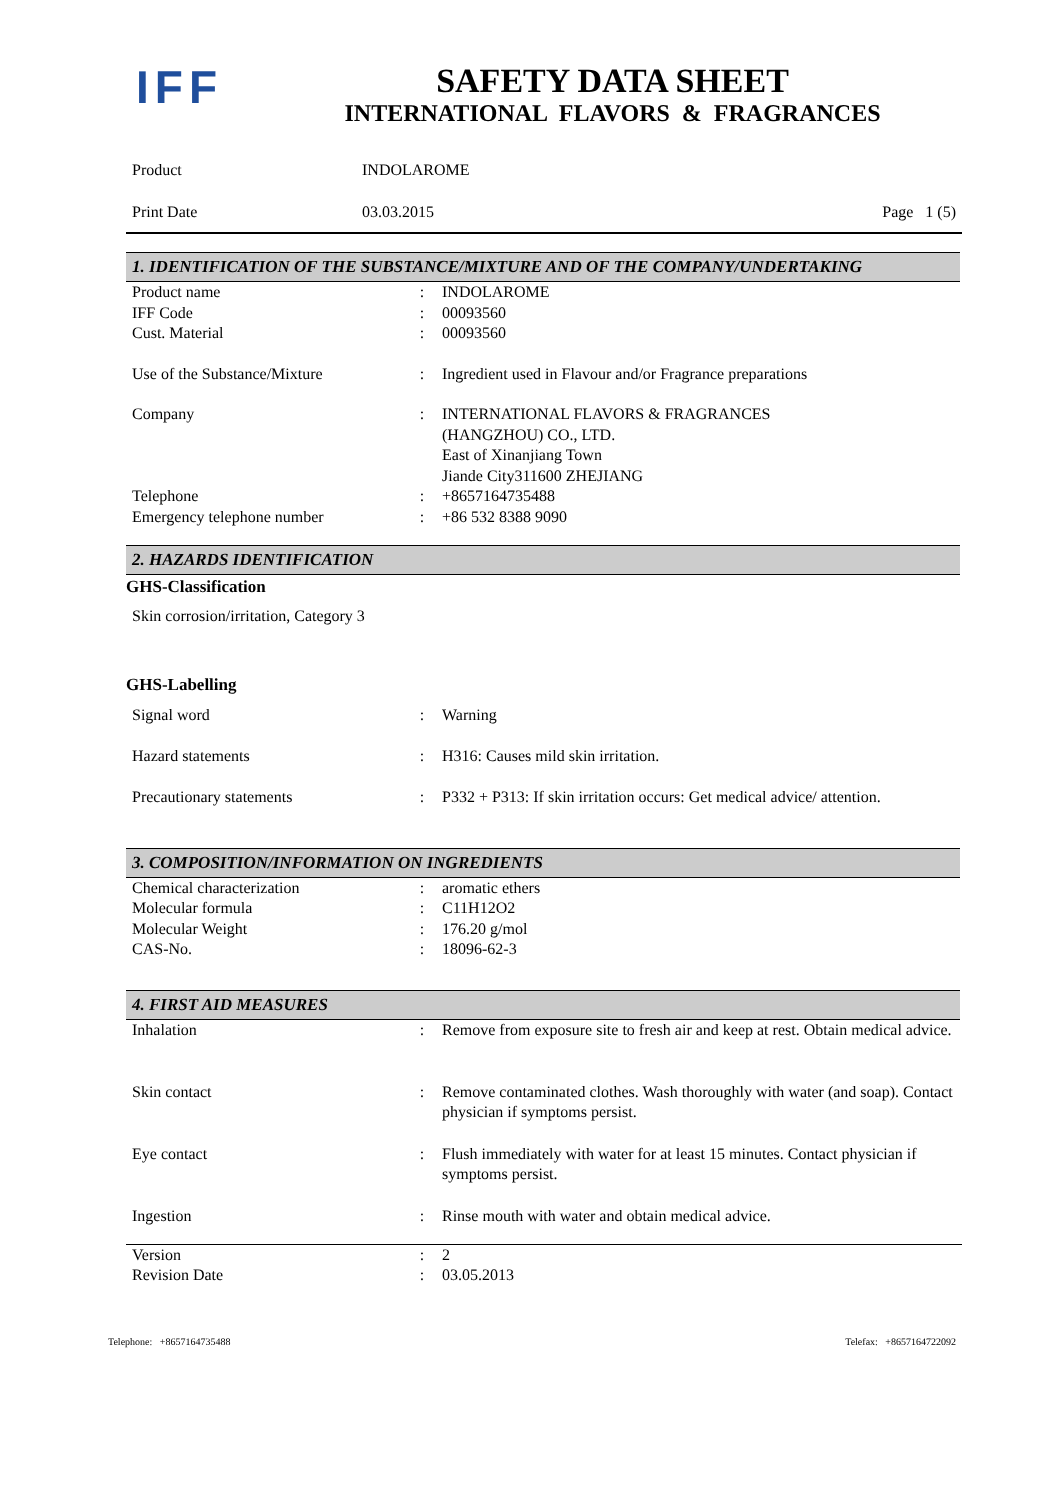IFF
SAFETY DATA SHEET
INTERNATIONAL FLAVORS & FRAGRANCES
| Product | INDOLAROME | |
| Print Date | 03.03.2015 | Page 1 (5) |
1. IDENTIFICATION OF THE SUBSTANCE/MIXTURE AND OF THE COMPANY/UNDERTAKING
| Product name | : | INDOLAROME |
| IFF Code | : | 00093560 |
| Cust. Material | : | 00093560 |
| Use of the Substance/Mixture | : | Ingredient used in Flavour and/or Fragrance preparations |
| Company | : | INTERNATIONAL FLAVORS & FRAGRANCES (HANGZHOU) CO., LTD. East of Xinanjiang Town Jiande City311600 ZHEJIANG |
| Telephone | : | +8657164735488 |
| Emergency telephone number | : | +86 532 8388 9090 |
2. HAZARDS IDENTIFICATION
GHS-Classification
Skin corrosion/irritation, Category 3
GHS-Labelling
| Signal word | : | Warning |
| Hazard statements | : | H316: Causes mild skin irritation. |
| Precautionary statements | : | P332 + P313: If skin irritation occurs: Get medical advice/ attention. |
3. COMPOSITION/INFORMATION ON INGREDIENTS
| Chemical characterization | : | aromatic ethers |
| Molecular formula | : | C11H12O2 |
| Molecular Weight | : | 176.20 g/mol |
| CAS-No. | : | 18096-62-3 |
4. FIRST AID MEASURES
| Inhalation | : | Remove from exposure site to fresh air and keep at rest. Obtain medical advice. |
| Skin contact | : | Remove contaminated clothes. Wash thoroughly with water (and soap). Contact physician if symptoms persist. |
| Eye contact | : | Flush immediately with water for at least 15 minutes. Contact physician if symptoms persist. |
| Ingestion | : | Rinse mouth with water and obtain medical advice. |
| Version | : | 2 |
| Revision Date | : | 03.05.2013 |
Telephone: +8657164735488 Telefax: +8657164722092